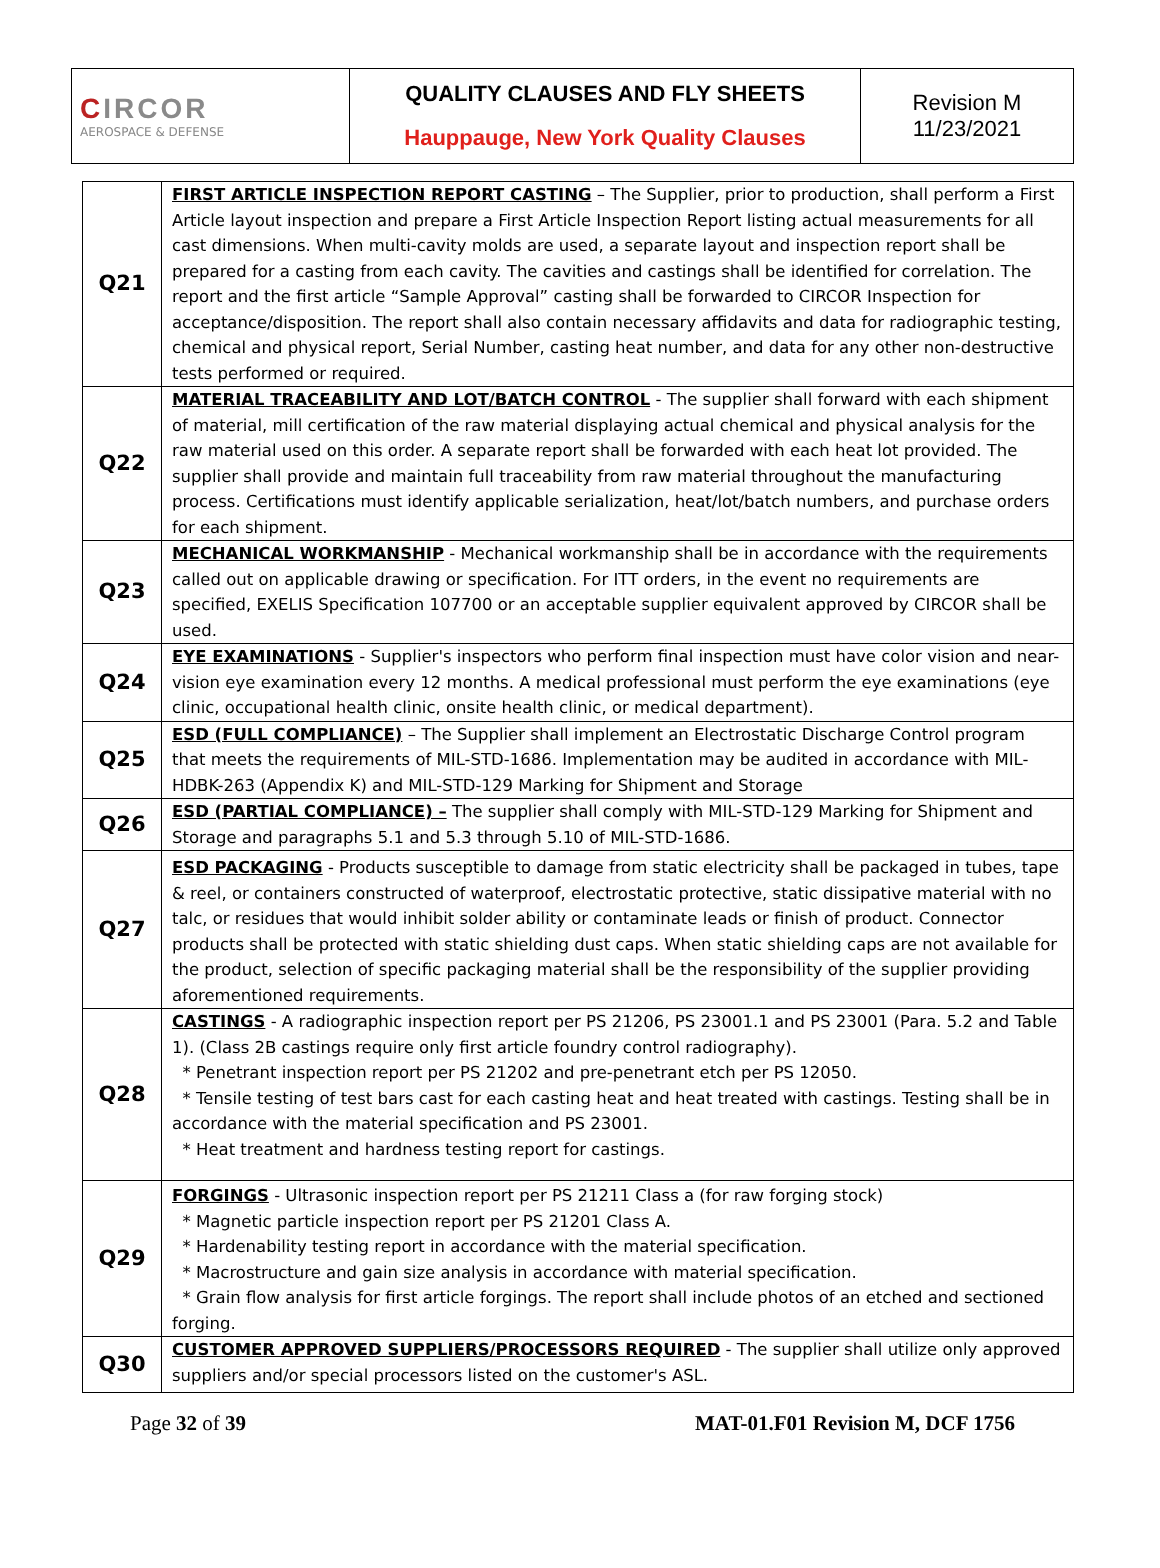| C IRCOR AEROSPACE & DEFENSE | QUALITY CLAUSES AND FLY SHEETS Hauppauge, New York Quality Clauses | Revision M 11/23/2021 |
| Q21 | FIRST ARTICLE INSPECTION REPORT CASTING – The Supplier, prior to production, shall perform a First Article layout inspection and prepare a First Article Inspection Report listing actual measurements for all cast dimensions. When multi-cavity molds are used, a separate layout and inspection report shall be prepared for a casting from each cavity. The cavities and castings shall be identified for correlation. The report and the first article “Sample Approval” casting shall be forwarded to CIRCOR Inspection for acceptance/disposition. The report shall also contain necessary affidavits and data for radiographic testing, chemical and physical report, Serial Number, casting heat number, and data for any other non-destructive tests performed or required. |
| Q22 | MATERIAL TRACEABILITY AND LOT/BATCH CONTROL - The supplier shall forward with each shipment of material, mill certification of the raw material displaying actual chemical and physical analysis for the raw material used on this order. A separate report shall be forwarded with each heat lot provided. The supplier shall provide and maintain full traceability from raw material throughout the manufacturing process. Certifications must identify applicable serialization, heat/lot/batch numbers, and purchase orders for each shipment. |
| Q23 | MECHANICAL WORKMANSHIP - Mechanical workmanship shall be in accordance with the requirements called out on applicable drawing or specification. For ITT orders, in the event no requirements are specified, EXELIS Specification 107700 or an acceptable supplier equivalent approved by CIRCOR shall be used. |
| Q24 | EYE EXAMINATIONS - Supplier's inspectors who perform final inspection must have color vision and near-vision eye examination every 12 months. A medical professional must perform the eye examinations (eye clinic, occupational health clinic, onsite health clinic, or medical department). |
| Q25 | ESD (FULL COMPLIANCE) – The Supplier shall implement an Electrostatic Discharge Control program that meets the requirements of MIL-STD-1686. Implementation may be audited in accordance with MIL-HDBK-263 (Appendix K) and MIL-STD-129 Marking for Shipment and Storage |
| Q26 | ESD (PARTIAL COMPLIANCE) – The supplier shall comply with MIL-STD-129 Marking for Shipment and Storage and paragraphs 5.1 and 5.3 through 5.10 of MIL-STD-1686. |
| Q27 | ESD PACKAGING - Products susceptible to damage from static electricity shall be packaged in tubes, tape & reel, or containers constructed of waterproof, electrostatic protective, static dissipative material with no talc, or residues that would inhibit solder ability or contaminate leads or finish of product. Connector products shall be protected with static shielding dust caps. When static shielding caps are not available for the product, selection of specific packaging material shall be the responsibility of the supplier providing aforementioned requirements. |
| Q28 | CASTINGS - A radiographic inspection report per PS 21206, PS 23001.1 and PS 23001 (Para. 5.2 and Table 1). (Class 2B castings require only first article foundry control radiography). * Penetrant inspection report per PS 21202 and pre-penetrant etch per PS 12050. * Tensile testing of test bars cast for each casting heat and heat treated with castings. Testing shall be in accordance with the material specification and PS 23001. * Heat treatment and hardness testing report for castings. |
| Q29 | FORGINGS - Ultrasonic inspection report per PS 21211 Class a (for raw forging stock) * Magnetic particle inspection report per PS 21201 Class A. * Hardenability testing report in accordance with the material specification. * Macrostructure and gain size analysis in accordance with material specification. * Grain flow analysis for first article forgings. The report shall include photos of an etched and sectioned forging. |
| Q30 | CUSTOMER APPROVED SUPPLIERS/PROCESSORS REQUIRED - The supplier shall utilize only approved suppliers and/or special processors listed on the customer's ASL. |
Page 32 of 39 MAT-01.F01 Revision M, DCF 1756